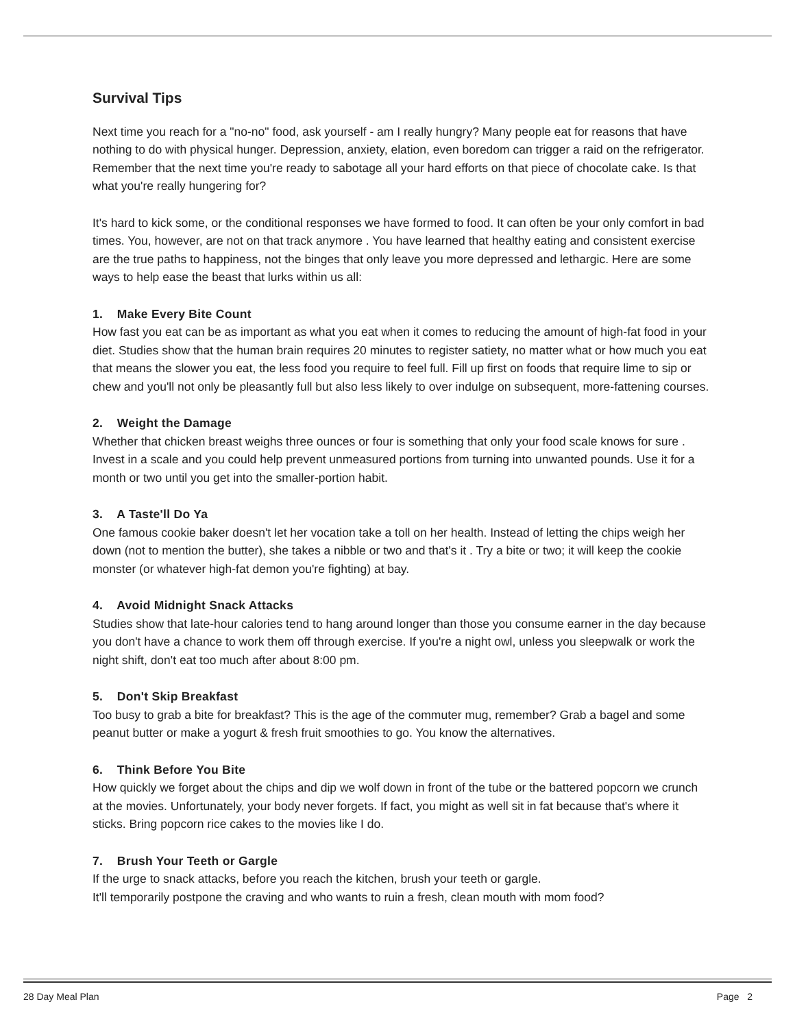Survival Tips
Next time you reach for a "no-no" food, ask yourself - am I really hungry? Many people eat for reasons that have nothing to do with physical hunger. Depression, anxiety, elation, even boredom can trigger a raid on the refrigerator. Remember that the next time you're ready to sabotage all your hard efforts on that piece of chocolate cake. Is that what you're really hungering for?
It's hard to kick some, or the conditional responses we have formed to food. It can often be your only comfort in bad times. You, however, are not on that track anymore . You have learned that healthy eating and consistent exercise are the true paths to happiness, not the binges that only leave you more depressed and lethargic. Here are some ways to help ease the beast that lurks within us all:
1. Make Every Bite Count
How fast you eat can be as important as what you eat when it comes to reducing the amount of high-fat food in your diet. Studies show that the human brain requires 20 minutes to register satiety, no matter what or how much you eat that means the slower you eat, the less food you require to feel full. Fill up first on foods that require lime to sip or chew and you'll not only be pleasantly full but also less likely to over indulge on subsequent, more-fattening courses.
2. Weight the Damage
Whether that chicken breast weighs three ounces or four is something that only your food scale knows for sure . Invest in a scale and you could help prevent unmeasured portions from turning into unwanted pounds. Use it for a month or two until you get into the smaller-portion habit.
3. A Taste'll Do Ya
One famous cookie baker doesn't let her vocation take a toll on her health. Instead of letting the chips weigh her down (not to mention the butter), she takes a nibble or two and that's it . Try a bite or two; it will keep the cookie monster (or whatever high-fat demon you're fighting) at bay.
4. Avoid Midnight Snack Attacks
Studies show that late-hour calories tend to hang around longer than those you consume earner in the day because you don't have a chance to work them off through exercise. If you're a night owl, unless you sleepwalk or work the night shift, don't eat too much after about 8:00 pm.
5. Don't Skip Breakfast
Too busy to grab a bite for breakfast? This is the age of the commuter mug, remember? Grab a bagel and some peanut butter or make a yogurt & fresh fruit smoothies to go. You know the alternatives.
6. Think Before You Bite
How quickly we forget about the chips and dip we wolf down in front of the tube or the battered popcorn we crunch at the movies. Unfortunately, your body never forgets. If fact, you might as well sit in fat because that's where it sticks. Bring popcorn rice cakes to the movies like I do.
7. Brush Your Teeth or Gargle
If the urge to snack attacks, before you reach the kitchen, brush your teeth or gargle.
It'll temporarily postpone the craving and who wants to ruin a fresh, clean mouth with mom food?
28 Day Meal Plan Page 2